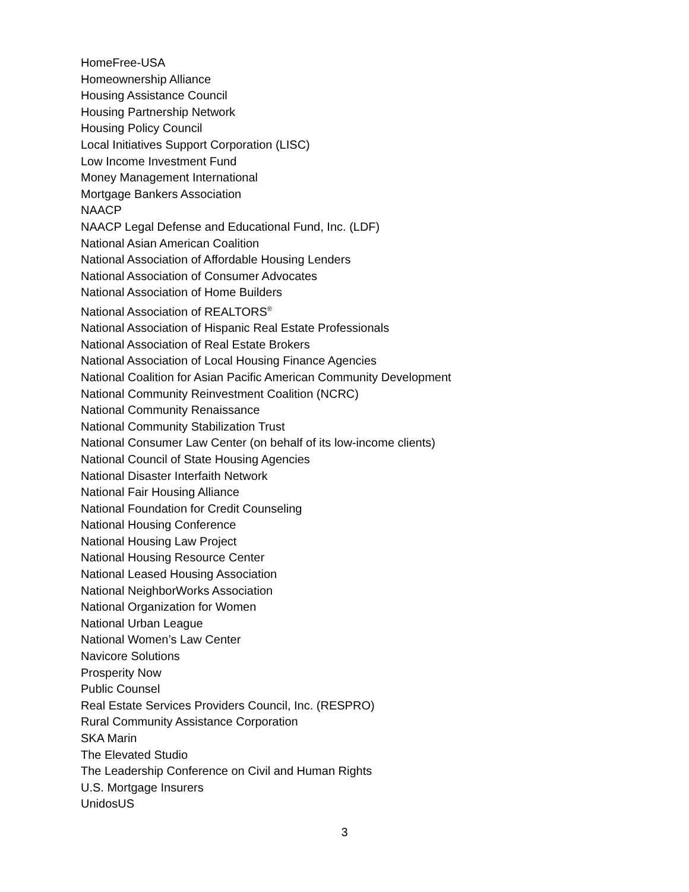HomeFree-USA
Homeownership Alliance
Housing Assistance Council
Housing Partnership Network
Housing Policy Council
Local Initiatives Support Corporation (LISC)
Low Income Investment Fund
Money Management International
Mortgage Bankers Association
NAACP
NAACP Legal Defense and Educational Fund, Inc. (LDF)
National Asian American Coalition
National Association of Affordable Housing Lenders
National Association of Consumer Advocates
National Association of Home Builders
National Association of REALTORS<sup>®</sup>
National Association of Hispanic Real Estate Professionals
National Association of Real Estate Brokers
National Association of Local Housing Finance Agencies
National Coalition for Asian Pacific American Community Development
National Community Reinvestment Coalition (NCRC)
National Community Renaissance
National Community Stabilization Trust
National Consumer Law Center (on behalf of its low-income clients)
National Council of State Housing Agencies
National Disaster Interfaith Network
National Fair Housing Alliance
National Foundation for Credit Counseling
National Housing Conference
National Housing Law Project
National Housing Resource Center
National Leased Housing Association
National NeighborWorks Association
National Organization for Women
National Urban League
National Women’s Law Center
Navicore Solutions
Prosperity Now
Public Counsel
Real Estate Services Providers Council, Inc. (RESPRO)
Rural Community Assistance Corporation
SKA Marin
The Elevated Studio
The Leadership Conference on Civil and Human Rights
U.S. Mortgage Insurers
UnidosUS
3